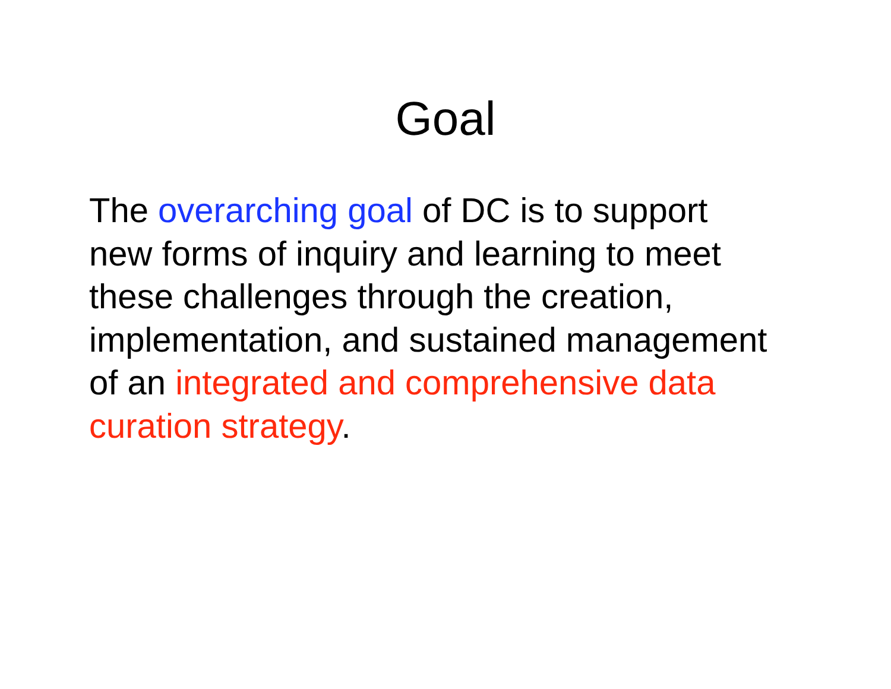Goal
The overarching goal of DC is to support
new forms of inquiry and learning to meet
these challenges through the creation,
implementation, and sustained management
of an integrated and comprehensive data
curation strategy.